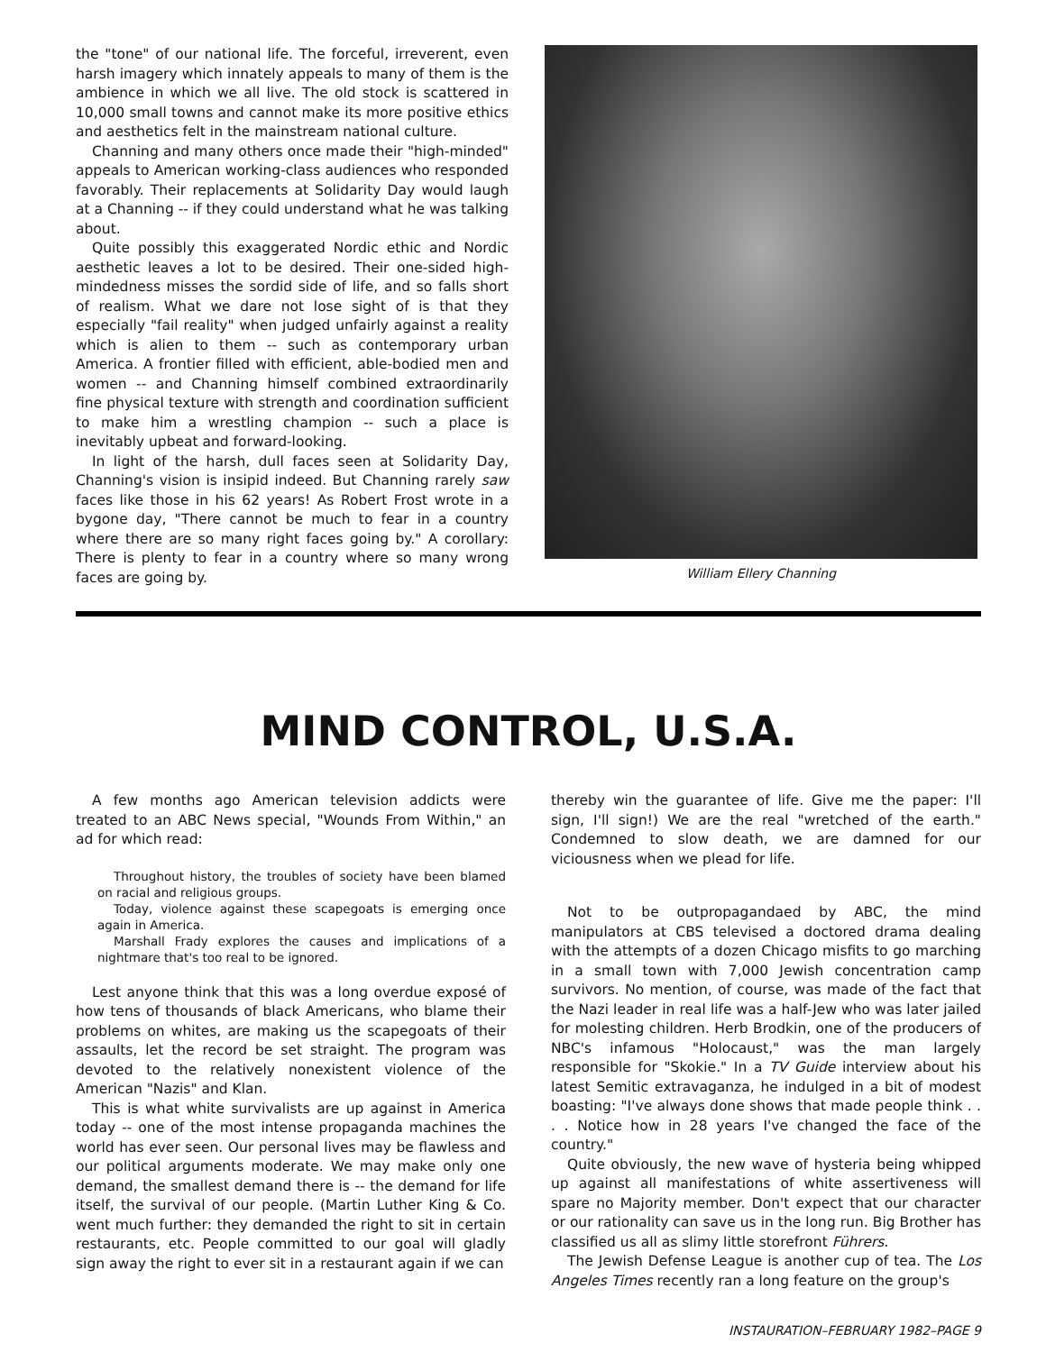the "tone" of our national life. The forceful, irreverent, even harsh imagery which innately appeals to many of them is the ambience in which we all live. The old stock is scattered in 10,000 small towns and cannot make its more positive ethics and aesthetics felt in the mainstream national culture.
Channing and many others once made their "high-minded" appeals to American working-class audiences who responded favorably. Their replacements at Solidarity Day would laugh at a Channing -- if they could understand what he was talking about.
Quite possibly this exaggerated Nordic ethic and Nordic aesthetic leaves a lot to be desired. Their one-sided high-mindedness misses the sordid side of life, and so falls short of realism. What we dare not lose sight of is that they especially "fail reality" when judged unfairly against a reality which is alien to them -- such as contemporary urban America. A frontier filled with efficient, able-bodied men and women -- and Channing himself combined extraordinarily fine physical texture with strength and coordination sufficient to make him a wrestling champion -- such a place is inevitably upbeat and forward-looking.
In light of the harsh, dull faces seen at Solidarity Day, Channing's vision is insipid indeed. But Channing rarely saw faces like those in his 62 years! As Robert Frost wrote in a bygone day, "There cannot be much to fear in a country where there are so many right faces going by." A corollary: There is plenty to fear in a country where so many wrong faces are going by.
William Ellery Channing
MIND CONTROL, U.S.A.
A few months ago American television addicts were treated to an ABC News special, "Wounds From Within," an ad for which read:
Throughout history, the troubles of society have been blamed on racial and religious groups.
Today, violence against these scapegoats is emerging once again in America.
Marshall Frady explores the causes and implications of a nightmare that's too real to be ignored.
Lest anyone think that this was a long overdue exposé of how tens of thousands of black Americans, who blame their problems on whites, are making us the scapegoats of their assaults, let the record be set straight. The program was devoted to the relatively nonexistent violence of the American "Nazis" and Klan.
This is what white survivalists are up against in America today -- one of the most intense propaganda machines the world has ever seen. Our personal lives may be flawless and our political arguments moderate. We may make only one demand, the smallest demand there is -- the demand for life itself, the survival of our people. (Martin Luther King & Co. went much further: they demanded the right to sit in certain restaurants, etc. People committed to our goal will gladly sign away the right to ever sit in a restaurant again if we can
thereby win the guarantee of life. Give me the paper: I'll sign, I'll sign!) We are the real "wretched of the earth." Condemned to slow death, we are damned for our viciousness when we plead for life.
Not to be outpropagandaed by ABC, the mind manipulators at CBS televised a doctored drama dealing with the attempts of a dozen Chicago misfits to go marching in a small town with 7,000 Jewish concentration camp survivors. No mention, of course, was made of the fact that the Nazi leader in real life was a half-Jew who was later jailed for molesting children. Herb Brodkin, one of the producers of NBC's infamous "Holocaust," was the man largely responsible for "Skokie." In a TV Guide interview about his latest Semitic extravaganza, he indulged in a bit of modest boasting: "I've always done shows that made people think . . . . Notice how in 28 years I've changed the face of the country."
Quite obviously, the new wave of hysteria being whipped up against all manifestations of white assertiveness will spare no Majority member. Don't expect that our character or our rationality can save us in the long run. Big Brother has classified us all as slimy little storefront Führers.
The Jewish Defense League is another cup of tea. The Los Angeles Times recently ran a long feature on the group's
INSTAURATION–FEBRUARY 1982–PAGE 9